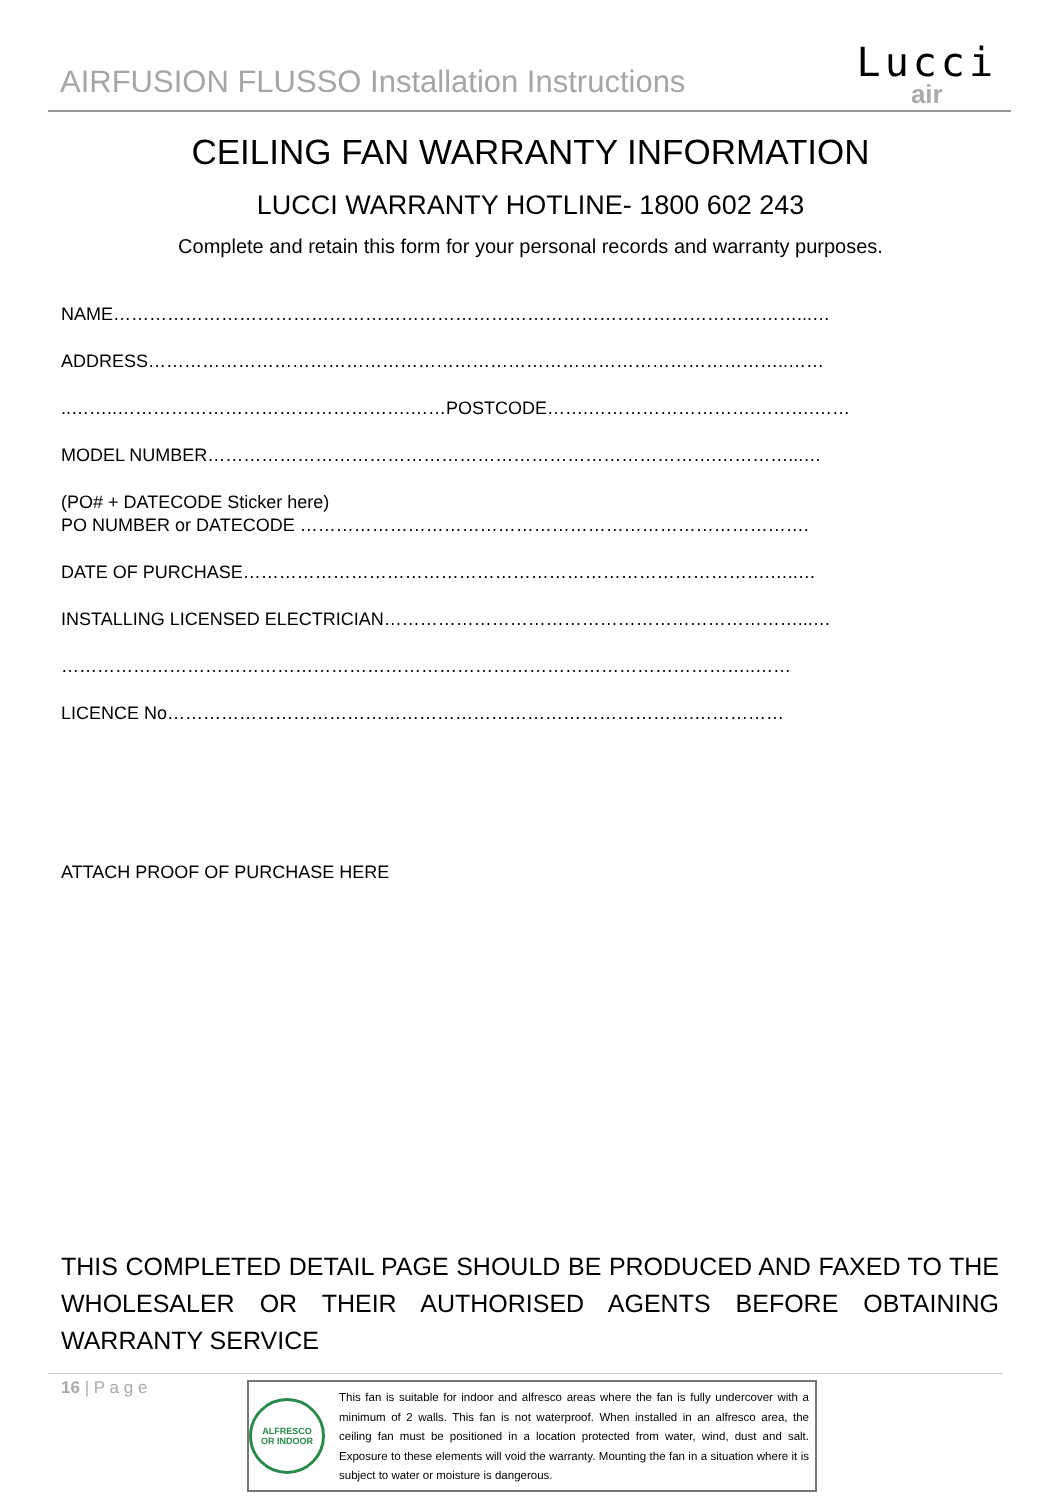AIRFUSION FLUSSO Installation Instructions
Lucci
air
CEILING FAN WARRANTY INFORMATION
LUCCI WARRANTY HOTLINE- 1800 602 243
Complete and retain this form for your personal records and warranty purposes.
NAME……………………………………………………………………………………………………...…
ADDRESS……………………………………………………………………………………………..……
..……..………………………………………….……POSTCODE…….……………………….……….……
MODEL NUMBER………………………………………………………………………….…………...…
(PO# + DATECODE Sticker here)
PO NUMBER or DATECODE ………………………………………………………………………….
DATE OF PURCHASE…………………………………………………………………………….…..…
INSTALLING LICENSED ELECTRICIAN……………………………………………………………...…
……………………………………………………………………………………………………..……
LICENCE No…………………………………………………………………………….……………
ATTACH PROOF OF PURCHASE HERE
THIS COMPLETED DETAIL PAGE SHOULD BE PRODUCED AND FAXED TO THE WHOLESALER OR THEIR AUTHORISED AGENTS BEFORE OBTAINING WARRANTY SERVICE
16 | P a g e
ALFRESCO
OR INDOOR
This fan is suitable for indoor and alfresco areas where the fan is fully undercover with a minimum of 2 walls. This fan is not waterproof. When installed in an alfresco area, the ceiling fan must be positioned in a location protected from water, wind, dust and salt. Exposure to these elements will void the warranty. Mounting the fan in a situation where it is subject to water or moisture is dangerous.